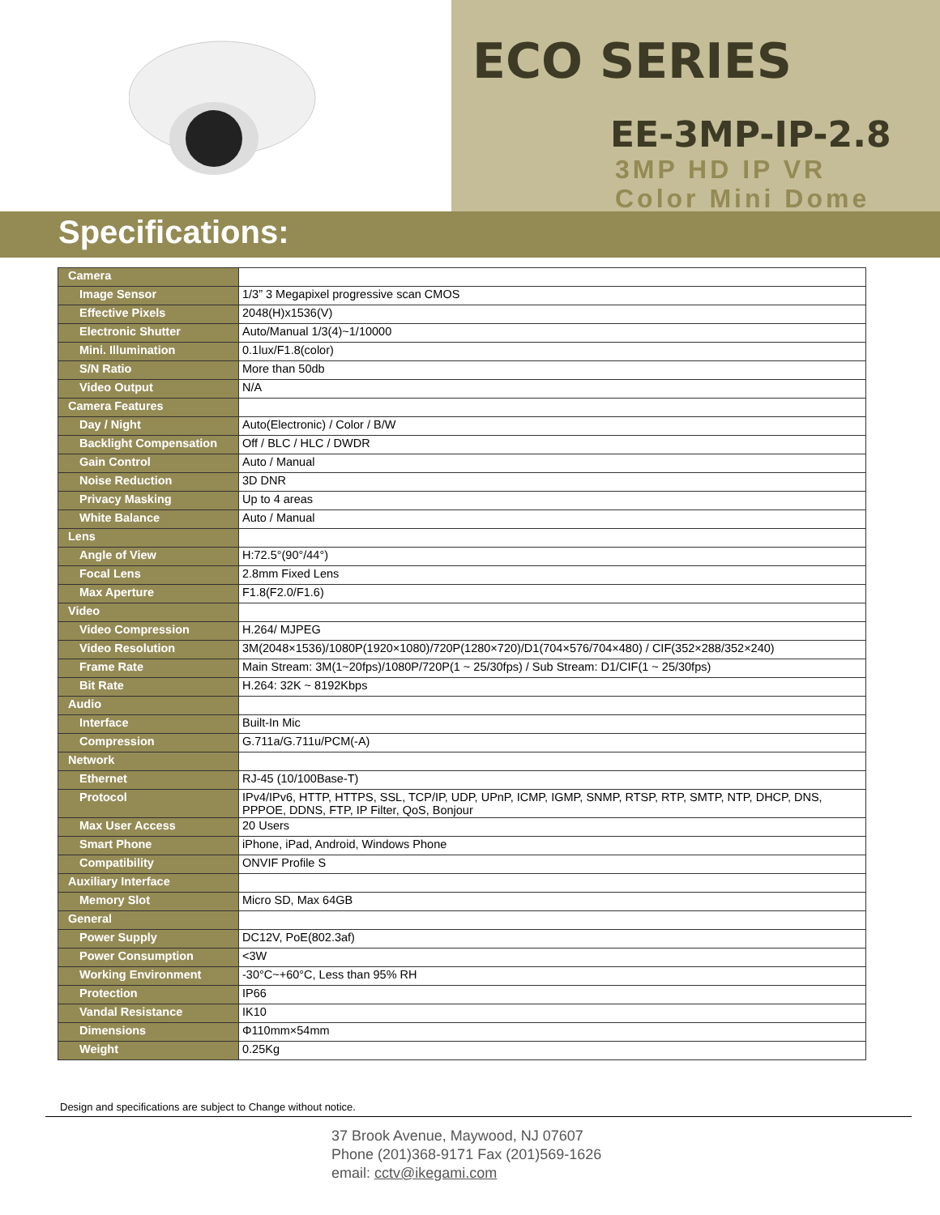ECO SERIES
EE-3MP-IP-2.8
3MP HD IP VR
Color Mini Dome
Specifications:
| Camera | |
| Image Sensor | 1/3” 3 Megapixel progressive scan CMOS |
| Effective Pixels | 2048(H)x1536(V) |
| Electronic Shutter | Auto/Manual 1/3(4)~1/10000 |
| Mini. Illumination | 0.1lux/F1.8(color) |
| S/N Ratio | More than 50db |
| Video Output | N/A |
| Camera Features | |
| Day / Night | Auto(Electronic) / Color / B/W |
| Backlight Compensation | Off / BLC / HLC / DWDR |
| Gain Control | Auto / Manual |
| Noise Reduction | 3D DNR |
| Privacy Masking | Up to 4 areas |
| White Balance | Auto / Manual |
| Lens | |
| Angle of View | H:72.5°(90°/44°) |
| Focal Lens | 2.8mm Fixed Lens |
| Max Aperture | F1.8(F2.0/F1.6) |
| Video | |
| Video Compression | H.264/ MJPEG |
| Video Resolution | 3M(2048×1536)/1080P(1920×1080)/720P(1280×720)/D1(704×576/704×480) / CIF(352×288/352×240) |
| Frame Rate | Main Stream: 3M(1~20fps)/1080P/720P(1 ~ 25/30fps) / Sub Stream: D1/CIF(1 ~ 25/30fps) |
| Bit Rate | H.264: 32K ~ 8192Kbps |
| Audio | |
| Interface | Built-In Mic |
| Compression | G.711a/G.711u/PCM(-A) |
| Network | |
| Ethernet | RJ-45 (10/100Base-T) |
| Protocol | IPv4/IPv6, HTTP, HTTPS, SSL, TCP/IP, UDP, UPnP, ICMP, IGMP, SNMP, RTSP, RTP, SMTP, NTP, DHCP, DNS, PPPOE, DDNS, FTP, IP Filter, QoS, Bonjour |
| Max User Access | 20 Users |
| Smart Phone | iPhone, iPad, Android, Windows Phone |
| Compatibility | ONVIF Profile S |
| Auxiliary Interface | |
| Memory Slot | Micro SD, Max 64GB |
| General | |
| Power Supply | DC12V, PoE(802.3af) |
| Power Consumption | <3W |
| Working Environment | -30°C~+60°C, Less than 95% RH |
| Protection | IP66 |
| Vandal Resistance | IK10 |
| Dimensions | Φ110mm×54mm |
| Weight | 0.25Kg |
Design and specifications are subject to Change without notice.
37 Brook Avenue, Maywood, NJ 07607
Phone (201)368-9171 Fax (201)569-1626
email: cctv@ikegami.com